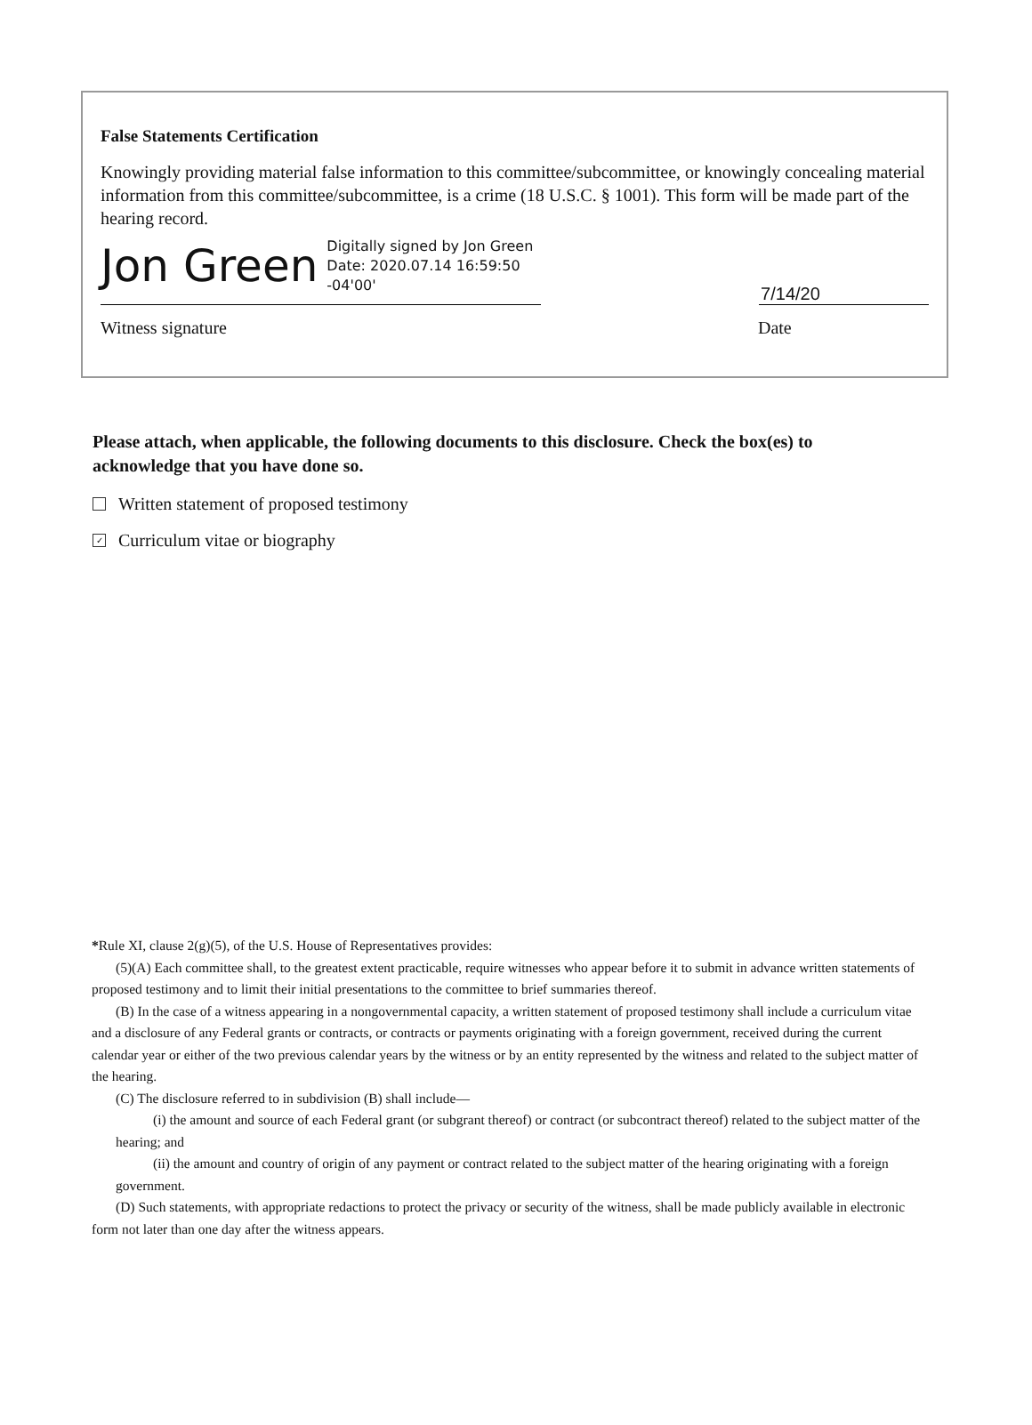False Statements Certification
Knowingly providing material false information to this committee/subcommittee, or knowingly concealing material information from this committee/subcommittee, is a crime (18 U.S.C. § 1001). This form will be made part of the hearing record.
Jon Green Digitally signed by Jon Green
Date: 2020.07.14 16:59:50
-04'00'
7/14/20
Witness signature Date
Please attach, when applicable, the following documents to this disclosure. Check the box(es) to acknowledge that you have done so.
Written statement of proposed testimony
✓ Curriculum vitae or biography
*Rule XI, clause 2(g)(5), of the U.S. House of Representatives provides:
(5)(A) Each committee shall, to the greatest extent practicable, require witnesses who appear before it to submit in advance written statements of proposed testimony and to limit their initial presentations to the committee to brief summaries thereof.
(B) In the case of a witness appearing in a nongovernmental capacity, a written statement of proposed testimony shall include a curriculum vitae and a disclosure of any Federal grants or contracts, or contracts or payments originating with a foreign government, received during the current calendar year or either of the two previous calendar years by the witness or by an entity represented by the witness and related to the subject matter of the hearing.
(C) The disclosure referred to in subdivision (B) shall include—
(i) the amount and source of each Federal grant (or subgrant thereof) or contract (or subcontract thereof) related to the subject matter of the hearing; and
(ii) the amount and country of origin of any payment or contract related to the subject matter of the hearing originating with a foreign government.
(D) Such statements, with appropriate redactions to protect the privacy or security of the witness, shall be made publicly available in electronic form not later than one day after the witness appears.